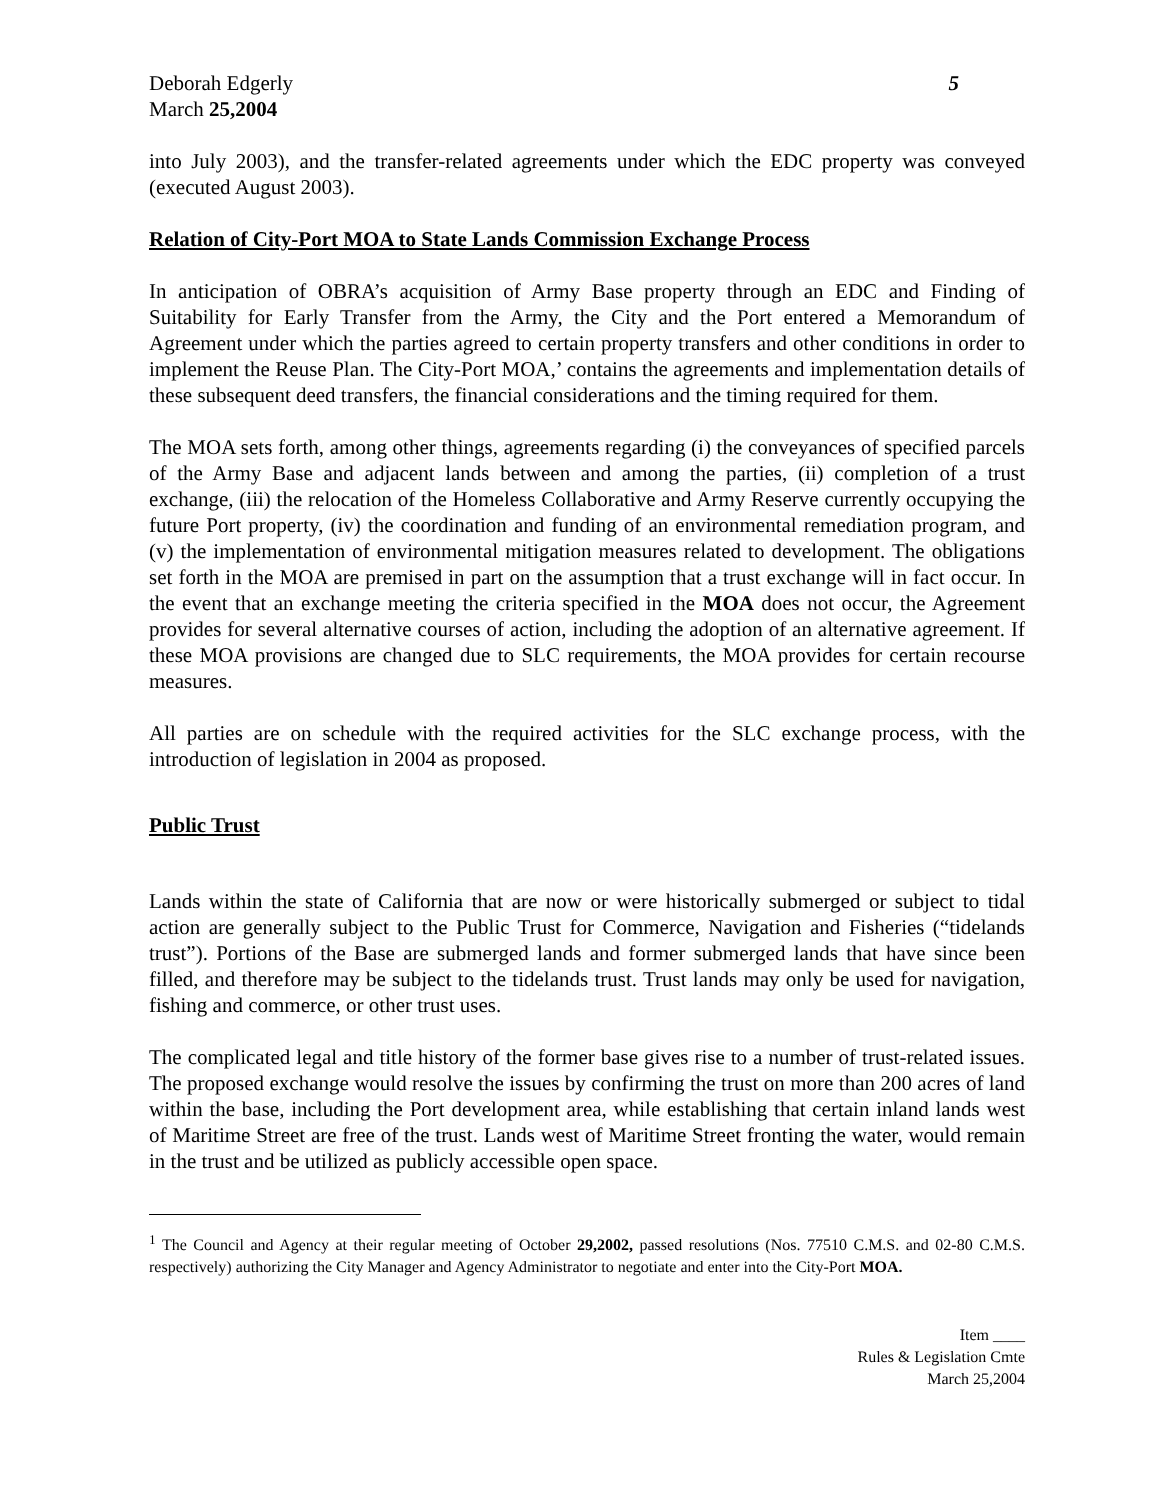Deborah Edgerly
March 25,2004
5
into July 2003), and the transfer-related agreements under which the EDC property was conveyed (executed August 2003).
Relation of City-Port MOA to State Lands Commission Exchange Process
In anticipation of OBRA’s acquisition of Army Base property through an EDC and Finding of Suitability for Early Transfer from the Army, the City and the Port entered a Memorandum of Agreement under which the parties agreed to certain property transfers and other conditions in order to implement the Reuse Plan. The City-Port MOA,’ contains the agreements and implementation details of these subsequent deed transfers, the financial considerations and the timing required for them.
The MOA sets forth, among other things, agreements regarding (i) the conveyances of specified parcels of the Army Base and adjacent lands between and among the parties, (ii) completion of a trust exchange, (iii) the relocation of the Homeless Collaborative and Army Reserve currently occupying the future Port property, (iv) the coordination and funding of an environmental remediation program, and (v) the implementation of environmental mitigation measures related to development. The obligations set forth in the MOA are premised in part on the assumption that a trust exchange will in fact occur. In the event that an exchange meeting the criteria specified in the MOA does not occur, the Agreement provides for several alternative courses of action, including the adoption of an alternative agreement. If these MOA provisions are changed due to SLC requirements, the MOA provides for certain recourse measures.
All parties are on schedule with the required activities for the SLC exchange process, with the introduction of legislation in 2004 as proposed.
Public Trust
Lands within the state of California that are now or were historically submerged or subject to tidal action are generally subject to the Public Trust for Commerce, Navigation and Fisheries (“tidelands trust”). Portions of the Base are submerged lands and former submerged lands that have since been filled, and therefore may be subject to the tidelands trust. Trust lands may only be used for navigation, fishing and commerce, or other trust uses.
The complicated legal and title history of the former base gives rise to a number of trust-related issues. The proposed exchange would resolve the issues by confirming the trust on more than 200 acres of land within the base, including the Port development area, while establishing that certain inland lands west of Maritime Street are free of the trust. Lands west of Maritime Street fronting the water, would remain in the trust and be utilized as publicly accessible open space.
<sup>1</sup> The Council and Agency at their regular meeting of October 29,2002, passed resolutions (Nos. 77510 C.M.S. and 02-80 C.M.S. respectively) authorizing the City Manager and Agency Administrator to negotiate and enter into the City-Port MOA.
Item ____
Rules & Legislation Cmte
March 25,2004